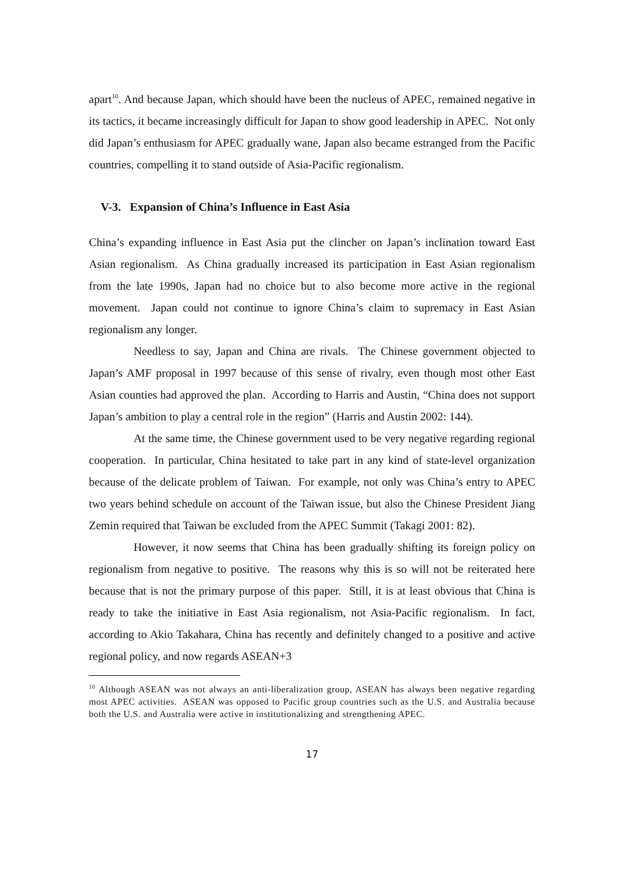apart<sup>10</sup>. And because Japan, which should have been the nucleus of APEC, remained negative in its tactics, it became increasingly difficult for Japan to show good leadership in APEC. Not only did Japan’s enthusiasm for APEC gradually wane, Japan also became estranged from the Pacific countries, compelling it to stand outside of Asia-Pacific regionalism.
V-3. Expansion of China’s Influence in East Asia
China’s expanding influence in East Asia put the clincher on Japan’s inclination toward East Asian regionalism. As China gradually increased its participation in East Asian regionalism from the late 1990s, Japan had no choice but to also become more active in the regional movement. Japan could not continue to ignore China’s claim to supremacy in East Asian regionalism any longer.
Needless to say, Japan and China are rivals. The Chinese government objected to Japan’s AMF proposal in 1997 because of this sense of rivalry, even though most other East Asian counties had approved the plan. According to Harris and Austin, “China does not support Japan’s ambition to play a central role in the region” (Harris and Austin 2002: 144).
At the same time, the Chinese government used to be very negative regarding regional cooperation. In particular, China hesitated to take part in any kind of state-level organization because of the delicate problem of Taiwan. For example, not only was China’s entry to APEC two years behind schedule on account of the Taiwan issue, but also the Chinese President Jiang Zemin required that Taiwan be excluded from the APEC Summit (Takagi 2001: 82).
However, it now seems that China has been gradually shifting its foreign policy on regionalism from negative to positive. The reasons why this is so will not be reiterated here because that is not the primary purpose of this paper. Still, it is at least obvious that China is ready to take the initiative in East Asia regionalism, not Asia-Pacific regionalism. In fact, according to Akio Takahara, China has recently and definitely changed to a positive and active regional policy, and now regards ASEAN+3
<sup>10</sup> Although ASEAN was not always an anti-liberalization group, ASEAN has always been negative regarding most APEC activities. ASEAN was opposed to Pacific group countries such as the U.S. and Australia because both the U.S. and Australia were active in institutionalizing and strengthening APEC.
17